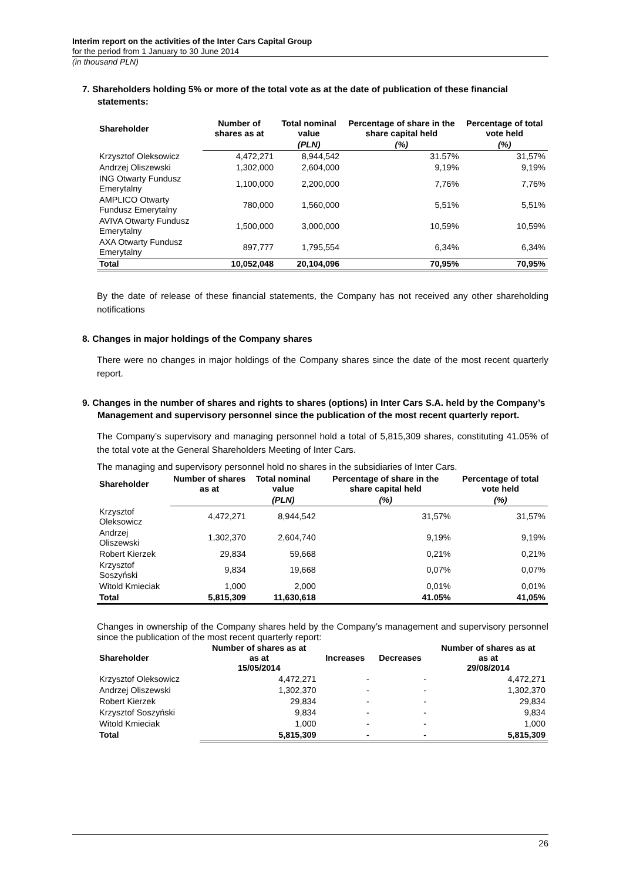Interim report on the activities of the Inter Cars Capital Group
for the period from 1 January to 30 June 2014
(in thousand PLN)
7. Shareholders holding 5% or more of the total vote as at the date of publication of these financial statements:
| Shareholder | Number of shares as at | Total nominal value | Percentage of share in the share capital held | Percentage of total vote held |
| --- | --- | --- | --- | --- |
| | | (PLN) | (%) | (%) |
| Krzysztof Oleksowicz | 4,472,271 | 8,944,542 | 31.57% | 31,57% |
| Andrzej Oliszewski | 1,302,000 | 2,604,000 | 9,19% | 9,19% |
| ING Otwarty Fundusz Emerytalny | 1,100,000 | 2,200,000 | 7,76% | 7,76% |
| AMPLICO Otwarty Fundusz Emerytalny | 780,000 | 1,560,000 | 5,51% | 5,51% |
| AVIVA Otwarty Fundusz Emerytalny | 1,500,000 | 3,000,000 | 10,59% | 10,59% |
| AXA Otwarty Fundusz Emerytalny | 897,777 | 1,795,554 | 6,34% | 6,34% |
| Total | 10,052,048 | 20,104,096 | 70,95% | 70,95% |
By the date of release of these financial statements, the Company has not received any other shareholding notifications
8. Changes in major holdings of the Company shares
There were no changes in major holdings of the Company shares since the date of the most recent quarterly report.
9. Changes in the number of shares and rights to shares (options) in Inter Cars S.A. held by the Company’s Management and supervisory personnel since the publication of the most recent quarterly report.
The Company’s supervisory and managing personnel hold a total of 5,815,309 shares, constituting 41.05% of the total vote at the General Shareholders Meeting of Inter Cars.
The managing and supervisory personnel hold no shares in the subsidiaries of Inter Cars.
| Shareholder | Number of shares as at | Total nominal value | Percentage of share in the share capital held | Percentage of total vote held |
| --- | --- | --- | --- | --- |
| | | (PLN) | (%) | (%) |
| Krzysztof Oleksowicz | 4,472,271 | 8,944,542 | 31,57% | 31,57% |
| Andrzej Oliszewski | 1,302,370 | 2,604,740 | 9,19% | 9,19% |
| Robert Kierzek | 29,834 | 59,668 | 0,21% | 0,21% |
| Krzysztof Soszyński | 9,834 | 19,668 | 0,07% | 0,07% |
| Witold Kmieciak | 1,000 | 2,000 | 0,01% | 0,01% |
| Total | 5,815,309 | 11,630,618 | 41.05% | 41,05% |
Changes in ownership of the Company shares held by the Company’s management and supervisory personnel since the publication of the most recent quarterly report:
| Shareholder | Number of shares as at as at 15/05/2014 | Increases | Decreases | Number of shares as at as at 29/08/2014 |
| --- | --- | --- | --- | --- |
| Krzysztof Oleksowicz | 4,472,271 | - | - | 4,472,271 |
| Andrzej Oliszewski | 1,302,370 | - | - | 1,302,370 |
| Robert Kierzek | 29,834 | - | - | 29,834 |
| Krzysztof Soszyński | 9,834 | - | - | 9,834 |
| Witold Kmieciak | 1,000 | - | - | 1,000 |
| Total | 5,815,309 | - | - | 5,815,309 |
26